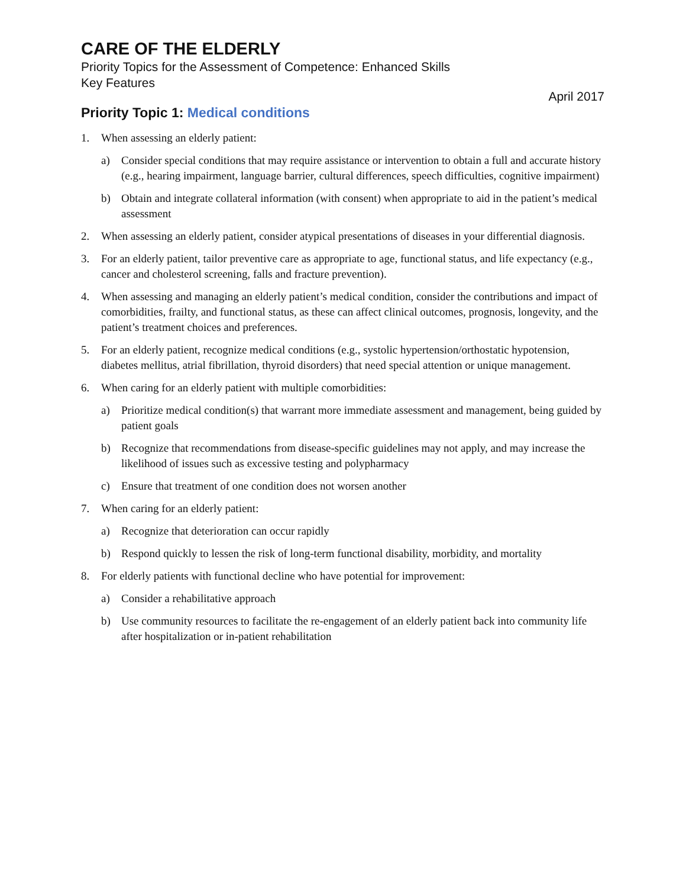CARE OF THE ELDERLY
Priority Topics for the Assessment of Competence: Enhanced Skills
Key Features
April 2017
Priority Topic 1: Medical conditions
1. When assessing an elderly patient:
a) Consider special conditions that may require assistance or intervention to obtain a full and accurate history (e.g., hearing impairment, language barrier, cultural differences, speech difficulties, cognitive impairment)
b) Obtain and integrate collateral information (with consent) when appropriate to aid in the patient’s medical assessment
2. When assessing an elderly patient, consider atypical presentations of diseases in your differential diagnosis.
3. For an elderly patient, tailor preventive care as appropriate to age, functional status, and life expectancy (e.g., cancer and cholesterol screening, falls and fracture prevention).
4. When assessing and managing an elderly patient’s medical condition, consider the contributions and impact of comorbidities, frailty, and functional status, as these can affect clinical outcomes, prognosis, longevity, and the patient’s treatment choices and preferences.
5. For an elderly patient, recognize medical conditions (e.g., systolic hypertension/orthostatic hypotension, diabetes mellitus, atrial fibrillation, thyroid disorders) that need special attention or unique management.
6. When caring for an elderly patient with multiple comorbidities:
a) Prioritize medical condition(s) that warrant more immediate assessment and management, being guided by patient goals
b) Recognize that recommendations from disease-specific guidelines may not apply, and may increase the likelihood of issues such as excessive testing and polypharmacy
c) Ensure that treatment of one condition does not worsen another
7. When caring for an elderly patient:
a) Recognize that deterioration can occur rapidly
b) Respond quickly to lessen the risk of long-term functional disability, morbidity, and mortality
8. For elderly patients with functional decline who have potential for improvement:
a) Consider a rehabilitative approach
b) Use community resources to facilitate the re-engagement of an elderly patient back into community life after hospitalization or in-patient rehabilitation